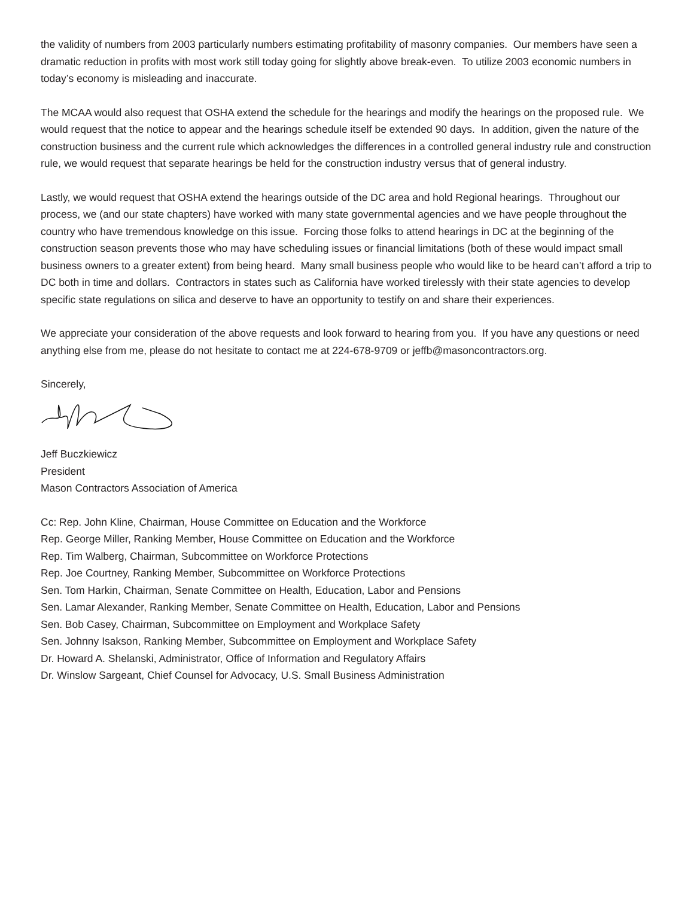the validity of numbers from 2003 particularly numbers estimating profitability of masonry companies. Our members have seen a dramatic reduction in profits with most work still today going for slightly above break-even. To utilize 2003 economic numbers in today’s economy is misleading and inaccurate.
The MCAA would also request that OSHA extend the schedule for the hearings and modify the hearings on the proposed rule. We would request that the notice to appear and the hearings schedule itself be extended 90 days. In addition, given the nature of the construction business and the current rule which acknowledges the differences in a controlled general industry rule and construction rule, we would request that separate hearings be held for the construction industry versus that of general industry.
Lastly, we would request that OSHA extend the hearings outside of the DC area and hold Regional hearings. Throughout our process, we (and our state chapters) have worked with many state governmental agencies and we have people throughout the country who have tremendous knowledge on this issue. Forcing those folks to attend hearings in DC at the beginning of the construction season prevents those who may have scheduling issues or financial limitations (both of these would impact small business owners to a greater extent) from being heard. Many small business people who would like to be heard can’t afford a trip to DC both in time and dollars. Contractors in states such as California have worked tirelessly with their state agencies to develop specific state regulations on silica and deserve to have an opportunity to testify on and share their experiences.
We appreciate your consideration of the above requests and look forward to hearing from you. If you have any questions or need anything else from me, please do not hesitate to contact me at 224-678-9709 or jeffb@masoncontractors.org.
Sincerely,
Jeff Buczkiewicz
President
Mason Contractors Association of America
Cc: Rep. John Kline, Chairman, House Committee on Education and the Workforce
Rep. George Miller, Ranking Member, House Committee on Education and the Workforce
Rep. Tim Walberg, Chairman, Subcommittee on Workforce Protections
Rep. Joe Courtney, Ranking Member, Subcommittee on Workforce Protections
Sen. Tom Harkin, Chairman, Senate Committee on Health, Education, Labor and Pensions
Sen. Lamar Alexander, Ranking Member, Senate Committee on Health, Education, Labor and Pensions
Sen. Bob Casey, Chairman, Subcommittee on Employment and Workplace Safety
Sen. Johnny Isakson, Ranking Member, Subcommittee on Employment and Workplace Safety
Dr. Howard A. Shelanski, Administrator, Office of Information and Regulatory Affairs
Dr. Winslow Sargeant, Chief Counsel for Advocacy, U.S. Small Business Administration